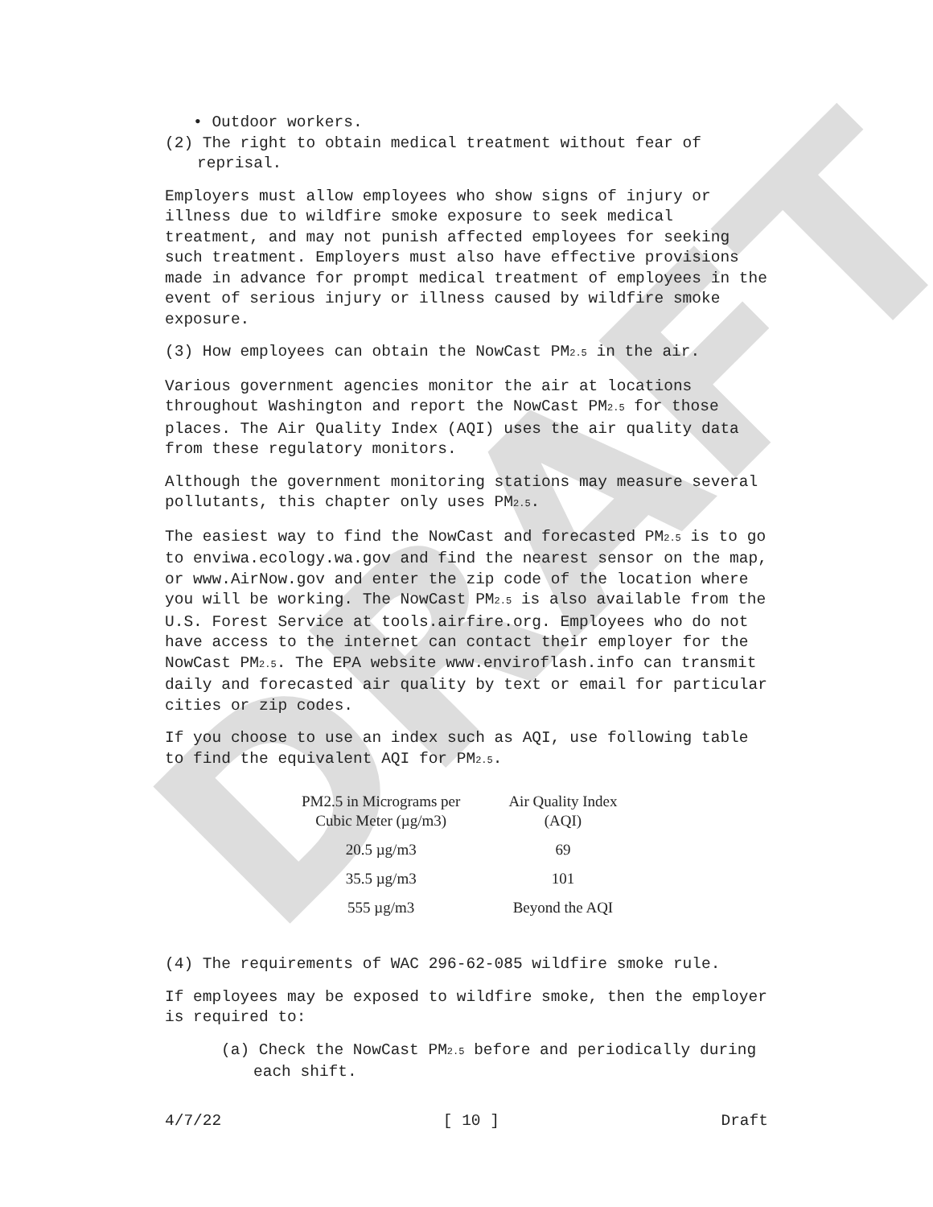DRAFT
• Outdoor workers.
(2) The right to obtain medical treatment without fear of reprisal.
Employers must allow employees who show signs of injury or illness due to wildfire smoke exposure to seek medical treatment, and may not punish affected employees for seeking such treatment. Employers must also have effective provisions made in advance for prompt medical treatment of employees in the event of serious injury or illness caused by wildfire smoke exposure.
(3) How employees can obtain the NowCast PM<sub>2.5</sub> in the air.
Various government agencies monitor the air at locations throughout Washington and report the NowCast PM<sub>2.5</sub> for those places. The Air Quality Index (AQI) uses the air quality data from these regulatory monitors.
Although the government monitoring stations may measure several pollutants, this chapter only uses PM<sub>2.5</sub>.
The easiest way to find the NowCast and forecasted PM<sub>2.5</sub> is to go to enviwa.ecology.wa.gov and find the nearest sensor on the map, or www.AirNow.gov and enter the zip code of the location where you will be working. The NowCast PM<sub>2.5</sub> is also available from the U.S. Forest Service at tools.airfire.org. Employees who do not have access to the internet can contact their employer for the NowCast PM<sub>2.5</sub>. The EPA website www.enviroflash.info can transmit daily and forecasted air quality by text or email for particular cities or zip codes.
If you choose to use an index such as AQI, use following table to find the equivalent AQI for PM<sub>2.5</sub>.
| PM2.5 in Micrograms per Cubic Meter (µg/m3) | Air Quality Index (AQI) |
| --- | --- |
| 20.5 µg/m3 | 69 |
| 35.5 µg/m3 | 101 |
| 555 µg/m3 | Beyond the AQI |
(4) The requirements of WAC 296-62-085 wildfire smoke rule.
If employees may be exposed to wildfire smoke, then the employer is required to:
(a) Check the NowCast PM<sub>2.5</sub> before and periodically during each shift.
4/7/22 [ 10 ] Draft